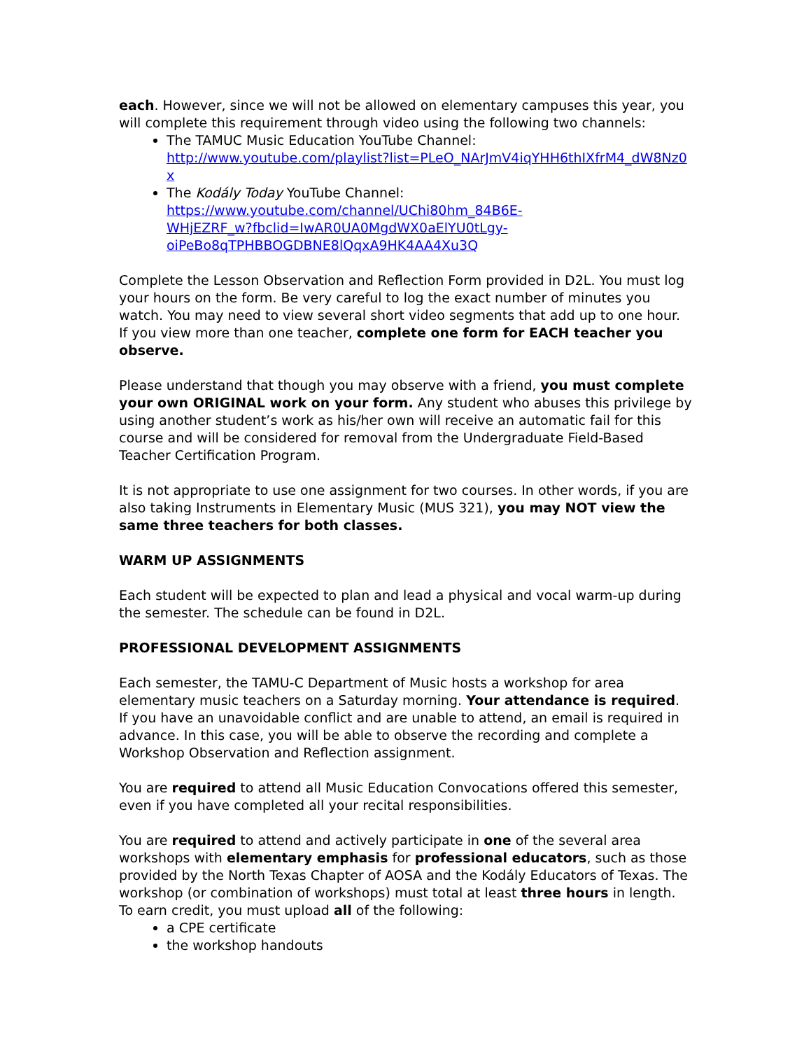each. However, since we will not be allowed on elementary campuses this year, you will complete this requirement through video using the following two channels:
The TAMUC Music Education YouTube Channel:
http://www.youtube.com/playlist?list=PLeO_NArJmV4iqYHH6thIXfrM4_dW8Nz0x
The Kodály Today YouTube Channel:
https://www.youtube.com/channel/UChi80hm_84B6E-
WHjEZRF_w?fbclid=IwAR0UA0MgdWX0aElYU0tLgy-
oiPeBo8qTPHBBOGDBNE8lQqxA9HK4AA4Xu3Q
Complete the Lesson Observation and Reflection Form provided in D2L. You must log your hours on the form. Be very careful to log the exact number of minutes you watch. You may need to view several short video segments that add up to one hour. If you view more than one teacher, complete one form for EACH teacher you observe.
Please understand that though you may observe with a friend, you must complete your own ORIGINAL work on your form. Any student who abuses this privilege by using another student’s work as his/her own will receive an automatic fail for this course and will be considered for removal from the Undergraduate Field-Based Teacher Certification Program.
It is not appropriate to use one assignment for two courses. In other words, if you are also taking Instruments in Elementary Music (MUS 321), you may NOT view the same three teachers for both classes.
WARM UP ASSIGNMENTS
Each student will be expected to plan and lead a physical and vocal warm-up during the semester. The schedule can be found in D2L.
PROFESSIONAL DEVELOPMENT ASSIGNMENTS
Each semester, the TAMU-C Department of Music hosts a workshop for area elementary music teachers on a Saturday morning. Your attendance is required. If you have an unavoidable conflict and are unable to attend, an email is required in advance. In this case, you will be able to observe the recording and complete a Workshop Observation and Reflection assignment.
You are required to attend all Music Education Convocations offered this semester, even if you have completed all your recital responsibilities.
You are required to attend and actively participate in one of the several area workshops with elementary emphasis for professional educators, such as those provided by the North Texas Chapter of AOSA and the Kodály Educators of Texas. The workshop (or combination of workshops) must total at least three hours in length. To earn credit, you must upload all of the following:
a CPE certificate
the workshop handouts